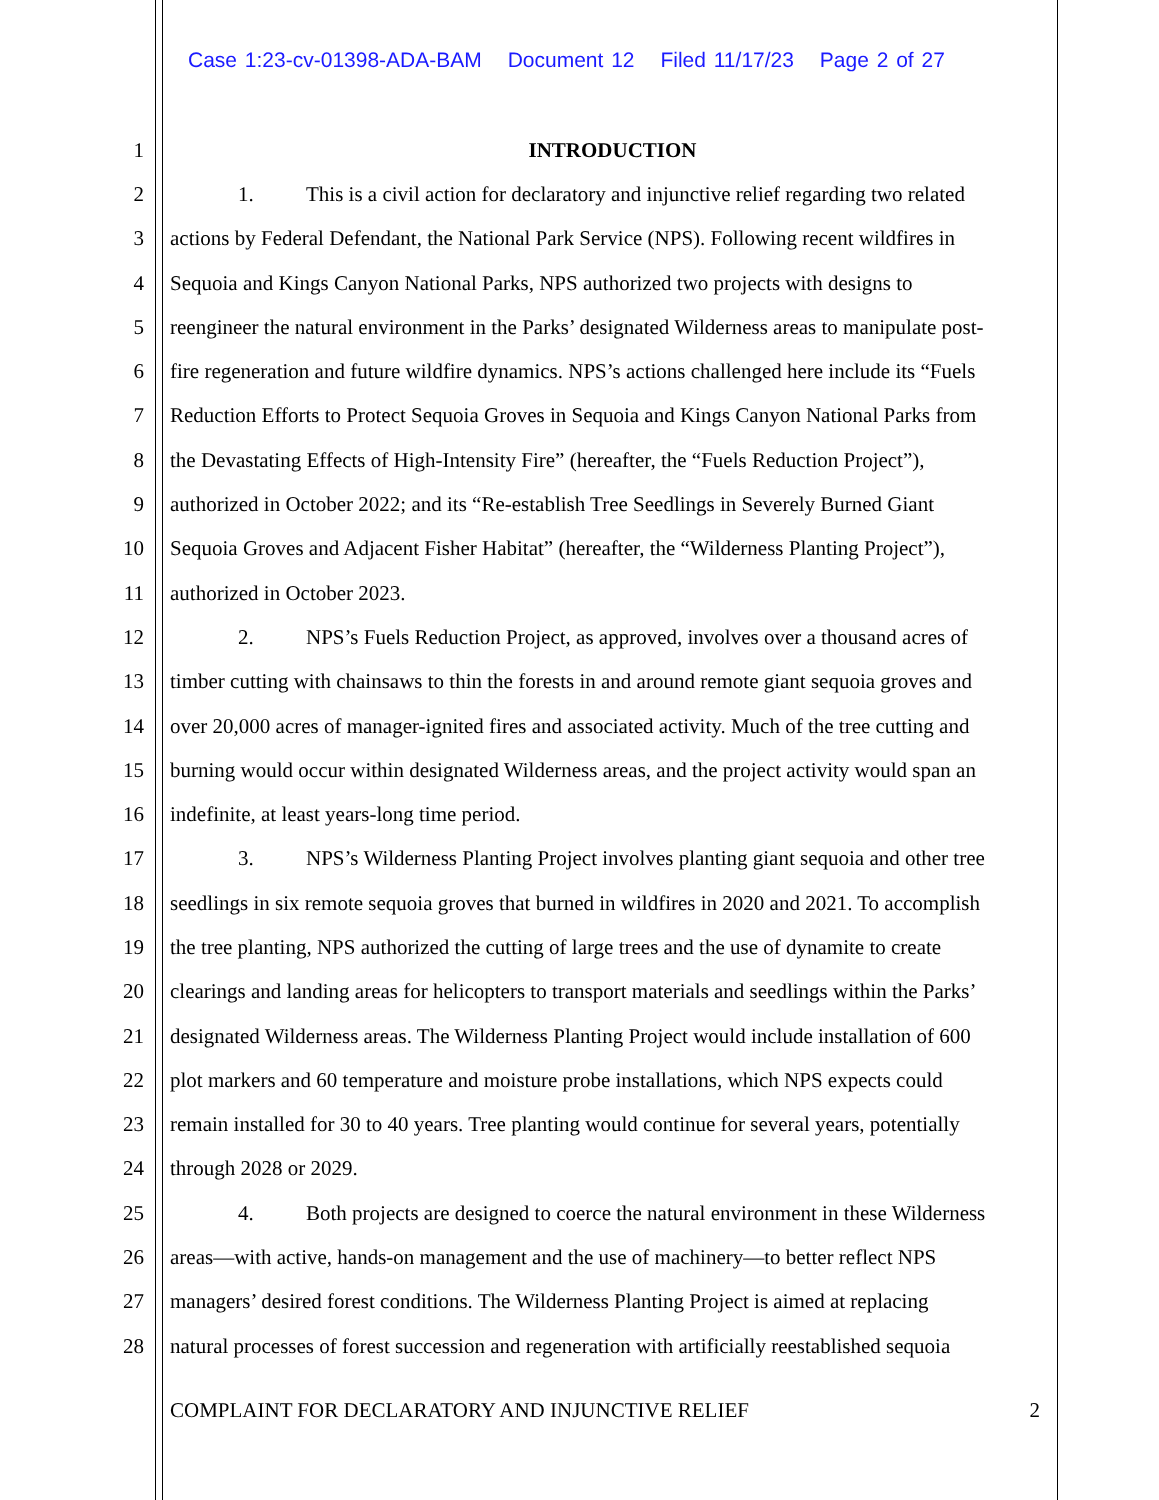Case 1:23-cv-01398-ADA-BAM Document 12 Filed 11/17/23 Page 2 of 27
1 INTRODUCTION
2 1. This is a civil action for declaratory and injunctive relief regarding two related
3 actions by Federal Defendant, the National Park Service (NPS). Following recent wildfires in
4 Sequoia and Kings Canyon National Parks, NPS authorized two projects with designs to
5 reengineer the natural environment in the Parks’ designated Wilderness areas to manipulate post-
6 fire regeneration and future wildfire dynamics. NPS’s actions challenged here include its “Fuels
7 Reduction Efforts to Protect Sequoia Groves in Sequoia and Kings Canyon National Parks from
8 the Devastating Effects of High-Intensity Fire” (hereafter, the “Fuels Reduction Project”),
9 authorized in October 2022; and its “Re-establish Tree Seedlings in Severely Burned Giant
10 Sequoia Groves and Adjacent Fisher Habitat” (hereafter, the “Wilderness Planting Project”),
11 authorized in October 2023.
12 2. NPS’s Fuels Reduction Project, as approved, involves over a thousand acres of
13 timber cutting with chainsaws to thin the forests in and around remote giant sequoia groves and
14 over 20,000 acres of manager-ignited fires and associated activity. Much of the tree cutting and
15 burning would occur within designated Wilderness areas, and the project activity would span an
16 indefinite, at least years-long time period.
17 3. NPS’s Wilderness Planting Project involves planting giant sequoia and other tree
18 seedlings in six remote sequoia groves that burned in wildfires in 2020 and 2021. To accomplish
19 the tree planting, NPS authorized the cutting of large trees and the use of dynamite to create
20 clearings and landing areas for helicopters to transport materials and seedlings within the Parks’
21 designated Wilderness areas. The Wilderness Planting Project would include installation of 600
22 plot markers and 60 temperature and moisture probe installations, which NPS expects could
23 remain installed for 30 to 40 years. Tree planting would continue for several years, potentially
24 through 2028 or 2029.
25 4. Both projects are designed to coerce the natural environment in these Wilderness
26 areas—with active, hands-on management and the use of machinery—to better reflect NPS
27 managers’ desired forest conditions. The Wilderness Planting Project is aimed at replacing
28 natural processes of forest succession and regeneration with artificially reestablished sequoia
COMPLAINT FOR DECLARATORY AND INJUNCTIVE RELIEF 2